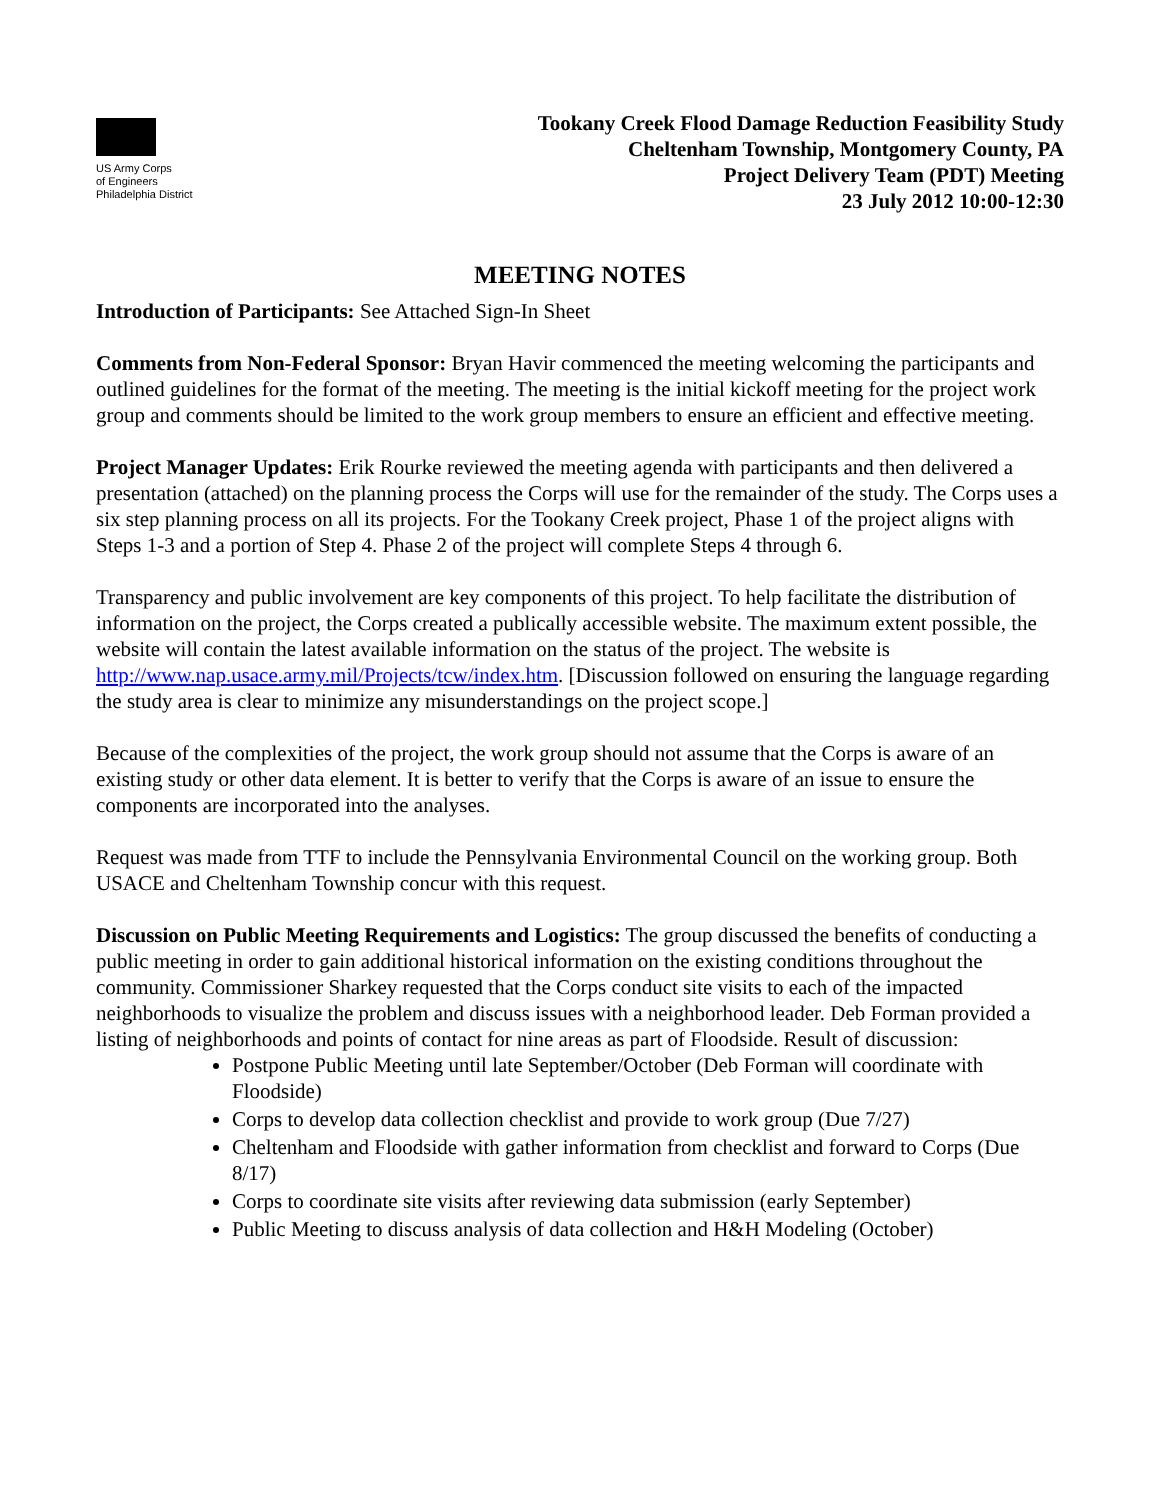US Army Corps
of Engineers
Philadelphia District
Tookany Creek Flood Damage Reduction Feasibility Study
Cheltenham Township, Montgomery County, PA
Project Delivery Team (PDT) Meeting
23 July 2012 10:00-12:30
MEETING NOTES
Introduction of Participants: See Attached Sign-In Sheet
Comments from Non-Federal Sponsor: Bryan Havir commenced the meeting welcoming the participants and outlined guidelines for the format of the meeting. The meeting is the initial kickoff meeting for the project work group and comments should be limited to the work group members to ensure an efficient and effective meeting.
Project Manager Updates: Erik Rourke reviewed the meeting agenda with participants and then delivered a presentation (attached) on the planning process the Corps will use for the remainder of the study. The Corps uses a six step planning process on all its projects. For the Tookany Creek project, Phase 1 of the project aligns with Steps 1-3 and a portion of Step 4. Phase 2 of the project will complete Steps 4 through 6.
Transparency and public involvement are key components of this project. To help facilitate the distribution of information on the project, the Corps created a publically accessible website. The maximum extent possible, the website will contain the latest available information on the status of the project. The website is http://www.nap.usace.army.mil/Projects/tcw/index.htm. [Discussion followed on ensuring the language regarding the study area is clear to minimize any misunderstandings on the project scope.]
Because of the complexities of the project, the work group should not assume that the Corps is aware of an existing study or other data element. It is better to verify that the Corps is aware of an issue to ensure the components are incorporated into the analyses.
Request was made from TTF to include the Pennsylvania Environmental Council on the working group. Both USACE and Cheltenham Township concur with this request.
Discussion on Public Meeting Requirements and Logistics: The group discussed the benefits of conducting a public meeting in order to gain additional historical information on the existing conditions throughout the community. Commissioner Sharkey requested that the Corps conduct site visits to each of the impacted neighborhoods to visualize the problem and discuss issues with a neighborhood leader. Deb Forman provided a listing of neighborhoods and points of contact for nine areas as part of Floodside. Result of discussion:
Postpone Public Meeting until late September/October (Deb Forman will coordinate with Floodside)
Corps to develop data collection checklist and provide to work group (Due 7/27)
Cheltenham and Floodside with gather information from checklist and forward to Corps (Due 8/17)
Corps to coordinate site visits after reviewing data submission (early September)
Public Meeting to discuss analysis of data collection and H&H Modeling (October)